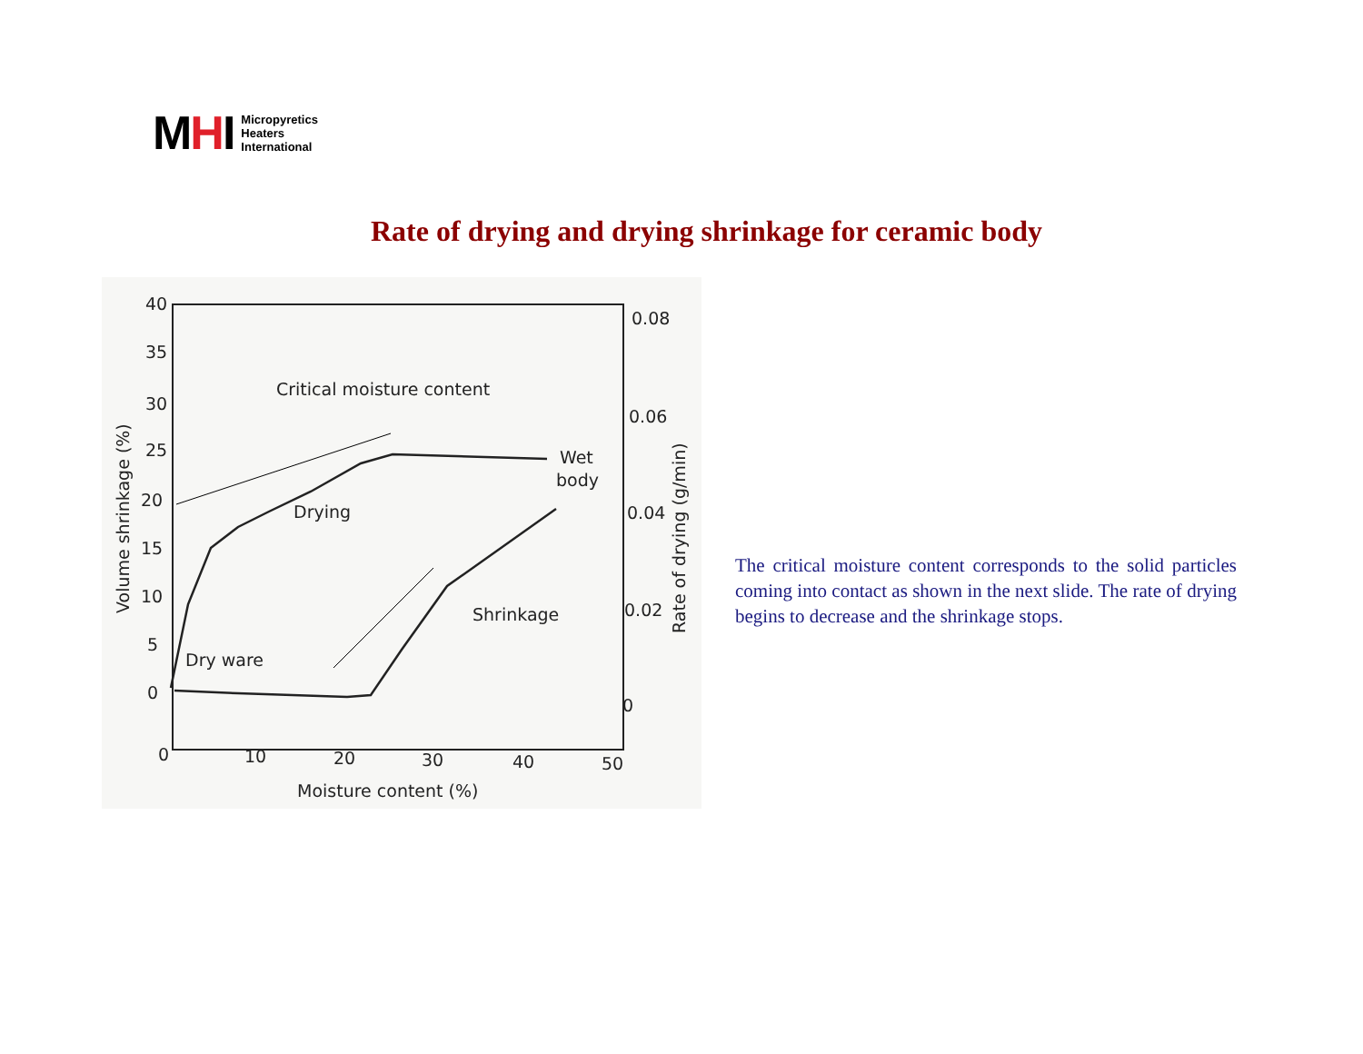MHI
Micropyretics
Heaters
International
Rate of drying and drying shrinkage for ceramic body
40
35
30
25
20
15
10
5
0
0.08
0.06
0.04
0.02
0
0
10
20
30
40
50
Moisture content (%)
Volume shrinkage (%)
Rate of drying (g/min)
Critical moisture content
Drying
Wet
body
Shrinkage
Dry ware
The critical moisture content corresponds to the solid particles coming into contact as shown in the next slide. The rate of drying begins to decrease and the shrinkage stops.